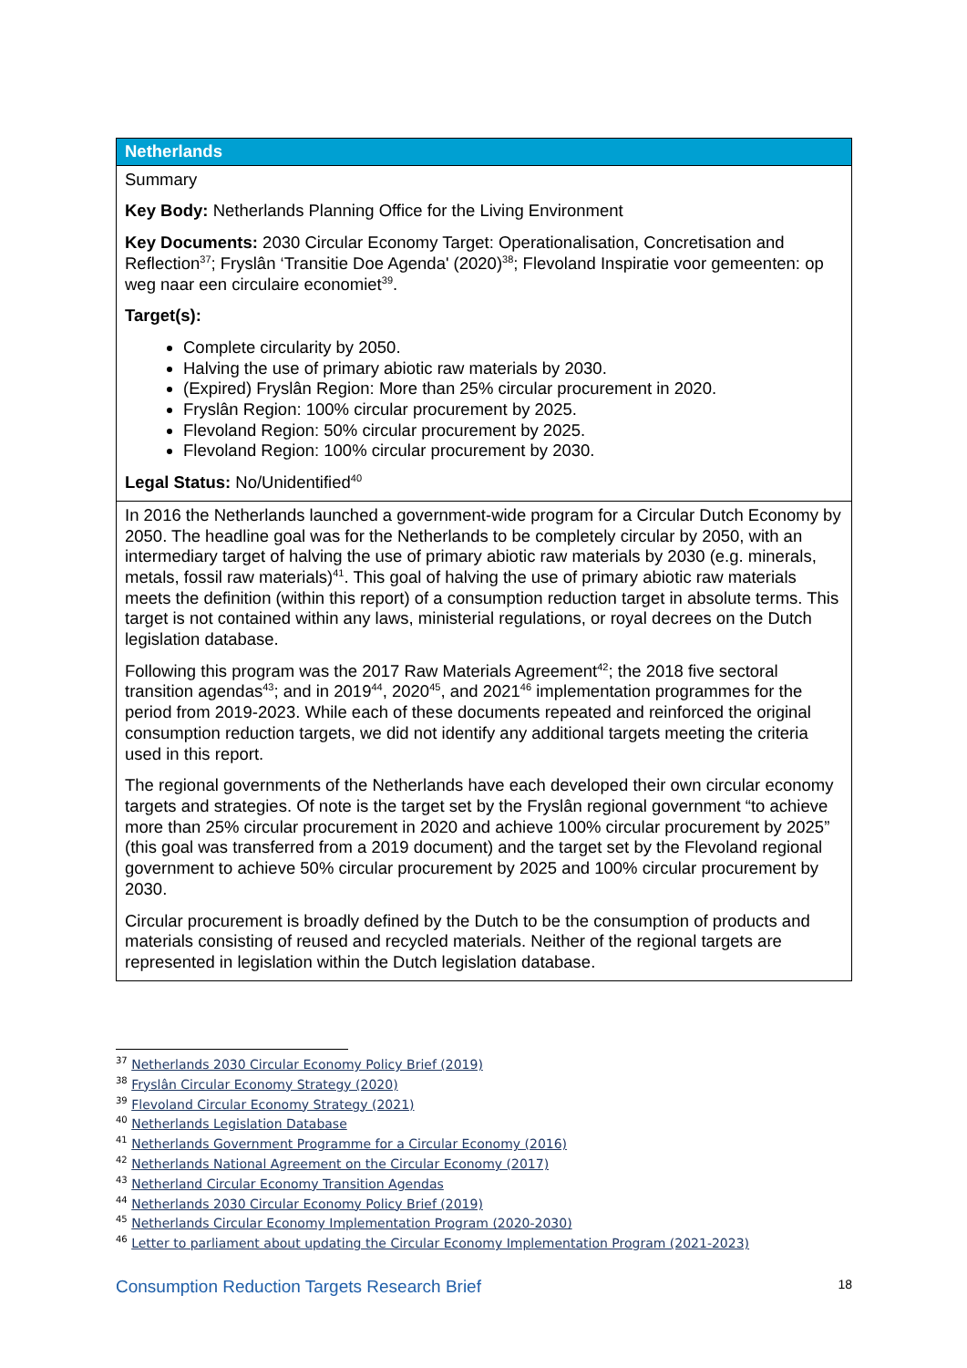| Netherlands |
| --- |
| Summary Key Body: Netherlands Planning Office for the Living Environment Key Documents: 2030 Circular Economy Target: Operationalisation, Concretisation and Reflection<sup>37</sup>; Fryslân ‘Transitie Doe Agenda' (2020)<sup>38</sup>; Flevoland Inspiratie voor gemeenten: op weg naar een circulaire economiet<sup>39</sup>. Target(s): Complete circularity by 2050. Halving the use of primary abiotic raw materials by 2030. (Expired) Fryslân Region: More than 25% circular procurement in 2020. Fryslân Region: 100% circular procurement by 2025. Flevoland Region: 50% circular procurement by 2025. Flevoland Region: 100% circular procurement by 2030. Legal Status: No/Unidentified<sup>40</sup> |
| In 2016 the Netherlands launched a government-wide program for a Circular Dutch Economy by 2050. The headline goal was for the Netherlands to be completely circular by 2050, with an intermediary target of halving the use of primary abiotic raw materials by 2030 (e.g. minerals, metals, fossil raw materials)<sup>41</sup>. This goal of halving the use of primary abiotic raw materials meets the definition (within this report) of a consumption reduction target in absolute terms. This target is not contained within any laws, ministerial regulations, or royal decrees on the Dutch legislation database. Following this program was the 2017 Raw Materials Agreement<sup>42</sup>; the 2018 five sectoral transition agendas<sup>43</sup>; and in 2019<sup>44</sup>, 2020<sup>45</sup>, and 2021<sup>46</sup> implementation programmes for the period from 2019-2023. While each of these documents repeated and reinforced the original consumption reduction targets, we did not identify any additional targets meeting the criteria used in this report. The regional governments of the Netherlands have each developed their own circular economy targets and strategies. Of note is the target set by the Fryslân regional government “to achieve more than 25% circular procurement in 2020 and achieve 100% circular procurement by 2025” (this goal was transferred from a 2019 document) and the target set by the Flevoland regional government to achieve 50% circular procurement by 2025 and 100% circular procurement by 2030. Circular procurement is broadly defined by the Dutch to be the consumption of products and materials consisting of reused and recycled materials. Neither of the regional targets are represented in legislation within the Dutch legislation database. |
<sup>37</sup> Netherlands 2030 Circular Economy Policy Brief (2019)
<sup>38</sup> Fryslân Circular Economy Strategy (2020)
<sup>39</sup> Flevoland Circular Economy Strategy (2021)
<sup>40</sup> Netherlands Legislation Database
<sup>41</sup> Netherlands Government Programme for a Circular Economy (2016)
<sup>42</sup> Netherlands National Agreement on the Circular Economy (2017)
<sup>43</sup> Netherland Circular Economy Transition Agendas
<sup>44</sup> Netherlands 2030 Circular Economy Policy Brief (2019)
<sup>45</sup> Netherlands Circular Economy Implementation Program (2020-2030)
<sup>46</sup> Letter to parliament about updating the Circular Economy Implementation Program (2021-2023)
Consumption Reduction Targets Research Brief 18